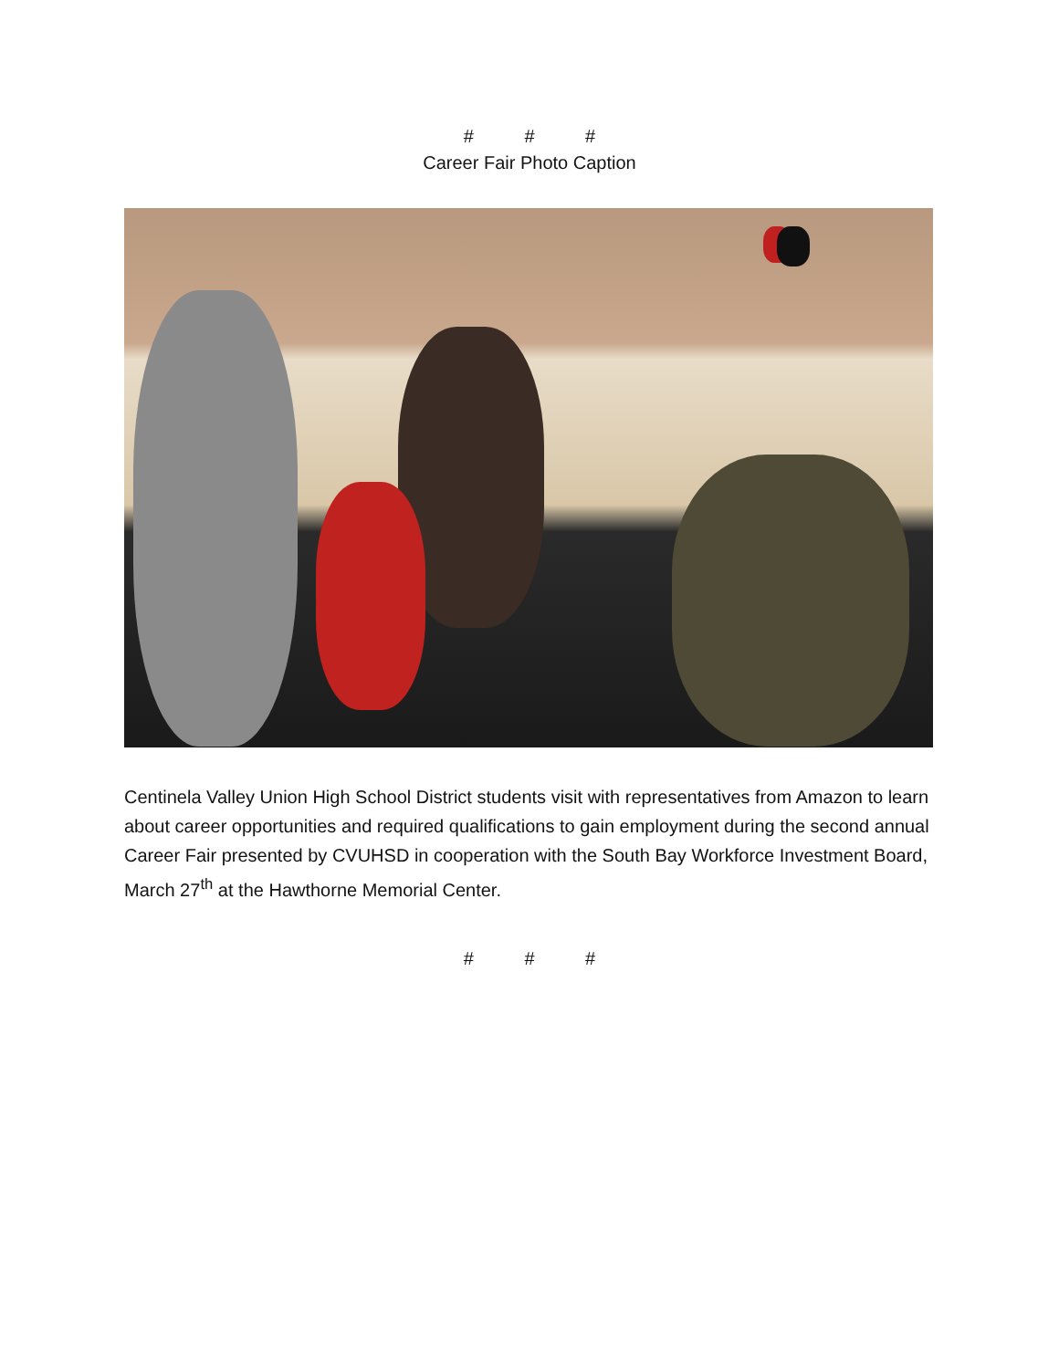# # #
Career Fair Photo Caption
Centinela Valley Union High School District students visit with representatives from Amazon to learn about career opportunities and required qualifications to gain employment during the second annual Career Fair presented by CVUHSD in cooperation with the South Bay Workforce Investment Board, March 27<sup>th</sup> at the Hawthorne Memorial Center.
# # #